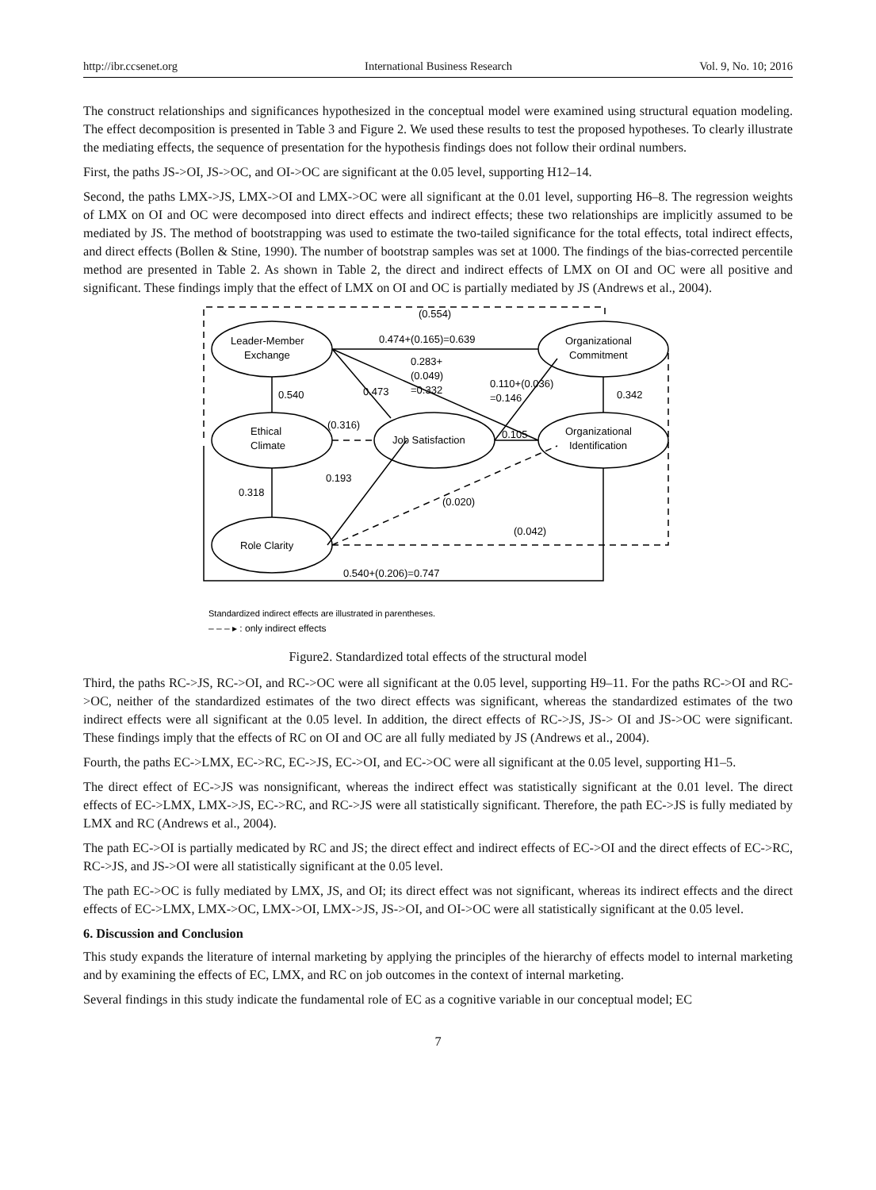http://ibr.ccsenet.org International Business Research Vol. 9, No. 10; 2016
The construct relationships and significances hypothesized in the conceptual model were examined using structural equation modeling. The effect decomposition is presented in Table 3 and Figure 2. We used these results to test the proposed hypotheses. To clearly illustrate the mediating effects, the sequence of presentation for the hypothesis findings does not follow their ordinal numbers.
First, the paths JS->OI, JS->OC, and OI->OC are significant at the 0.05 level, supporting H12–14.
Second, the paths LMX->JS, LMX->OI and LMX->OC were all significant at the 0.01 level, supporting H6–8. The regression weights of LMX on OI and OC were decomposed into direct effects and indirect effects; these two relationships are implicitly assumed to be mediated by JS. The method of bootstrapping was used to estimate the two-tailed significance for the total effects, total indirect effects, and direct effects (Bollen & Stine, 1990). The number of bootstrap samples was set at 1000. The findings of the bias-corrected percentile method are presented in Table 2. As shown in Table 2, the direct and indirect effects of LMX on OI and OC were all positive and significant. These findings imply that the effect of LMX on OI and OC is partially mediated by JS (Andrews et al., 2004).
(0.554)
0.474+(0.165)=0.639
0.283+
(0.049)
=0.332
0.473
0.110+(0.036)
=0.146
0.540
0.342
(0.316)
Ethical
Climate
Job Satisfaction
Leader-Member
Exchange
Organizational
Commitment
Organizational
Identification
0.105
0.193
0.318
(0.020)
(0.042)
Role Clarity
0.540+(0.206)=0.747
Standardized indirect effects are illustrated in parentheses.
– – – ▸ : only indirect effects
Figure2. Standardized total effects of the structural model
Third, the paths RC->JS, RC->OI, and RC->OC were all significant at the 0.05 level, supporting H9–11. For the paths RC->OI and RC->OC, neither of the standardized estimates of the two direct effects was significant, whereas the standardized estimates of the two indirect effects were all significant at the 0.05 level. In addition, the direct effects of RC->JS, JS-> OI and JS->OC were significant. These findings imply that the effects of RC on OI and OC are all fully mediated by JS (Andrews et al., 2004).
Fourth, the paths EC->LMX, EC->RC, EC->JS, EC->OI, and EC->OC were all significant at the 0.05 level, supporting H1–5.
The direct effect of EC->JS was nonsignificant, whereas the indirect effect was statistically significant at the 0.01 level. The direct effects of EC->LMX, LMX->JS, EC->RC, and RC->JS were all statistically significant. Therefore, the path EC->JS is fully mediated by LMX and RC (Andrews et al., 2004).
The path EC->OI is partially medicated by RC and JS; the direct effect and indirect effects of EC->OI and the direct effects of EC->RC, RC->JS, and JS->OI were all statistically significant at the 0.05 level.
The path EC->OC is fully mediated by LMX, JS, and OI; its direct effect was not significant, whereas its indirect effects and the direct effects of EC->LMX, LMX->OC, LMX->OI, LMX->JS, JS->OI, and OI->OC were all statistically significant at the 0.05 level.
6. Discussion and Conclusion
This study expands the literature of internal marketing by applying the principles of the hierarchy of effects model to internal marketing and by examining the effects of EC, LMX, and RC on job outcomes in the context of internal marketing.
Several findings in this study indicate the fundamental role of EC as a cognitive variable in our conceptual model; EC
7